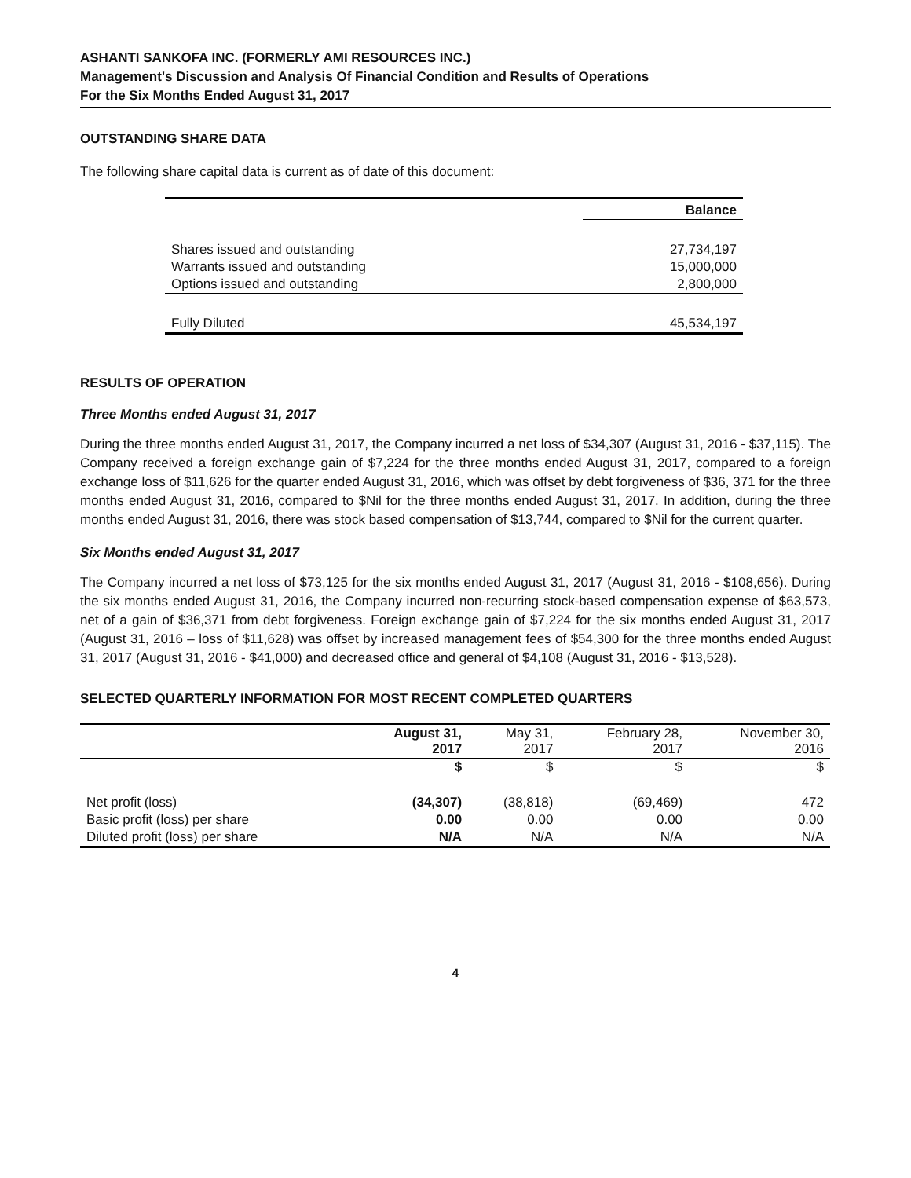ASHANTI SANKOFA INC. (FORMERLY AMI RESOURCES INC.)
Management's Discussion and Analysis Of Financial Condition and Results of Operations
For the Six Months Ended August 31, 2017
OUTSTANDING SHARE DATA
The following share capital data is current as of date of this document:
| | Balance |
| --- | --- |
| Shares issued and outstanding | 27,734,197 |
| Warrants issued and outstanding | 15,000,000 |
| Options issued and outstanding | 2,800,000 |
| Fully Diluted | 45,534,197 |
RESULTS OF OPERATION
Three Months ended August 31, 2017
During the three months ended August 31, 2017, the Company incurred a net loss of $34,307 (August 31, 2016 - $37,115). The Company received a foreign exchange gain of $7,224 for the three months ended August 31, 2017, compared to a foreign exchange loss of $11,626 for the quarter ended August 31, 2016, which was offset by debt forgiveness of $36, 371 for the three months ended August 31, 2016, compared to $Nil for the three months ended August 31, 2017. In addition, during the three months ended August 31, 2016, there was stock based compensation of $13,744, compared to $Nil for the current quarter.
Six Months ended August 31, 2017
The Company incurred a net loss of $73,125 for the six months ended August 31, 2017 (August 31, 2016 - $108,656). During the six months ended August 31, 2016, the Company incurred non-recurring stock-based compensation expense of $63,573, net of a gain of $36,371 from debt forgiveness. Foreign exchange gain of $7,224 for the six months ended August 31, 2017 (August 31, 2016 – loss of $11,628) was offset by increased management fees of $54,300 for the three months ended August 31, 2017 (August 31, 2016 - $41,000) and decreased office and general of $4,108 (August 31, 2016 - $13,528).
SELECTED QUARTERLY INFORMATION FOR MOST RECENT COMPLETED QUARTERS
| | August 31, 2017 | May 31, 2017 | February 28, 2017 | November 30, 2016 |
| | $ | $ | $ | $ |
| Net profit (loss) | (34,307) | (38,818) | (69,469) | 472 |
| Basic profit (loss) per share | 0.00 | 0.00 | 0.00 | 0.00 |
| Diluted profit (loss) per share | N/A | N/A | N/A | N/A |
4